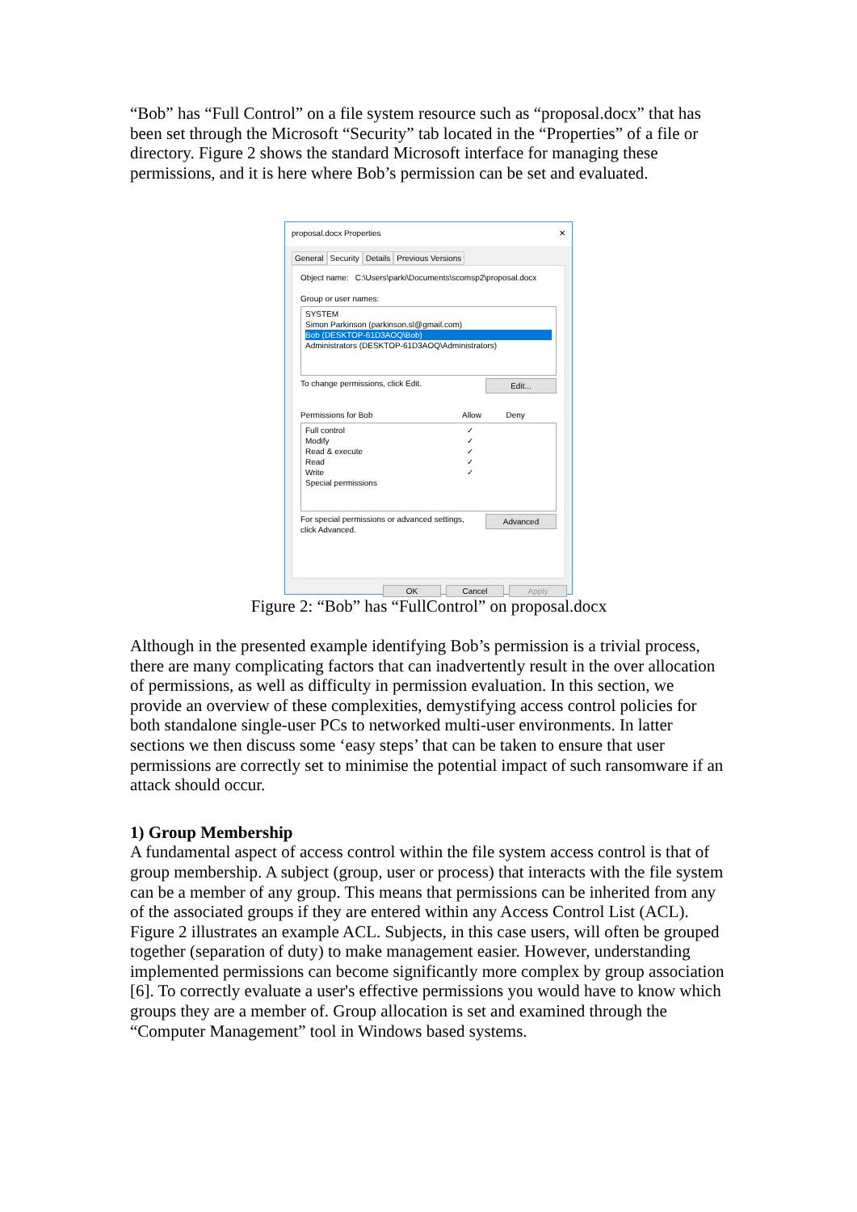“Bob” has “Full Control” on a file system resource such as “proposal.docx” that has been set through the Microsoft “Security” tab located in the “Properties” of a file or directory. Figure 2 shows the standard Microsoft interface for managing these permissions, and it is here where Bob’s permission can be set and evaluated.
proposal.docx Properties ✕
General Security Details Previous Versions
Object name: C:\Users\parki\Documents\scomsp2\proposal.docx
Group or user names:
SYSTEM
Simon Parkinson (parkinson.sl@gmail.com)
Bob (DESKTOP-61D3AOQ\Bob)
Administrators (DESKTOP-61D3AOQ\Administrators)
Edit... To change permissions, click Edit.
Permissions for Bob Allow Deny
Full control ✓
Modify ✓
Read & execute ✓
Read ✓
Write ✓
Special permissions
Advanced For special permissions or advanced settings,
click Advanced.
OK Cancel Apply
Figure 2: “Bob” has “FullControl” on proposal.docx
Although in the presented example identifying Bob’s permission is a trivial process, there are many complicating factors that can inadvertently result in the over allocation of permissions, as well as difficulty in permission evaluation. In this section, we provide an overview of these complexities, demystifying access control policies for both standalone single-user PCs to networked multi-user environments. In latter sections we then discuss some ‘easy steps’ that can be taken to ensure that user permissions are correctly set to minimise the potential impact of such ransomware if an attack should occur.
1) Group Membership
A fundamental aspect of access control within the file system access control is that of group membership. A subject (group, user or process) that interacts with the file system can be a member of any group. This means that permissions can be inherited from any of the associated groups if they are entered within any Access Control List (ACL). Figure 2 illustrates an example ACL. Subjects, in this case users, will often be grouped together (separation of duty) to make management easier. However, understanding implemented permissions can become significantly more complex by group association [6]. To correctly evaluate a user's effective permissions you would have to know which groups they are a member of. Group allocation is set and examined through the “Computer Management” tool in Windows based systems.